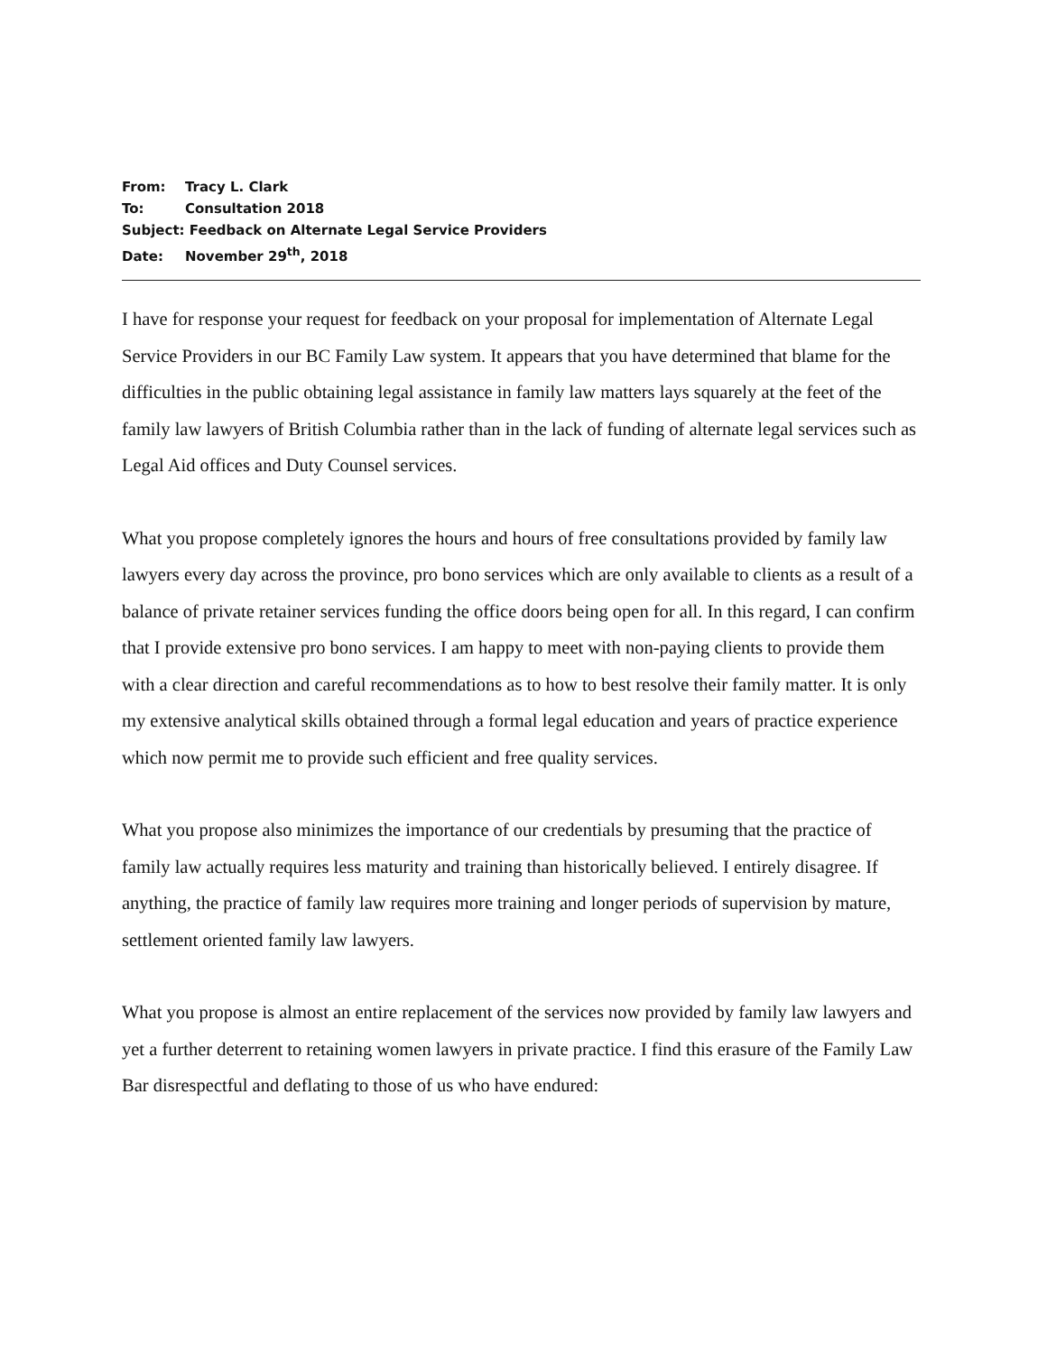From: Tracy L. Clark
To: Consultation 2018
Subject: Feedback on Alternate Legal Service Providers
Date: November 29<sup>th</sup>, 2018
I have for response your request for feedback on your proposal for implementation of Alternate Legal Service Providers in our BC Family Law system. It appears that you have determined that blame for the difficulties in the public obtaining legal assistance in family law matters lays squarely at the feet of the family law lawyers of British Columbia rather than in the lack of funding of alternate legal services such as Legal Aid offices and Duty Counsel services.
What you propose completely ignores the hours and hours of free consultations provided by family law lawyers every day across the province, pro bono services which are only available to clients as a result of a balance of private retainer services funding the office doors being open for all. In this regard, I can confirm that I provide extensive pro bono services. I am happy to meet with non-paying clients to provide them with a clear direction and careful recommendations as to how to best resolve their family matter. It is only my extensive analytical skills obtained through a formal legal education and years of practice experience which now permit me to provide such efficient and free quality services.
What you propose also minimizes the importance of our credentials by presuming that the practice of family law actually requires less maturity and training than historically believed. I entirely disagree. If anything, the practice of family law requires more training and longer periods of supervision by mature, settlement oriented family law lawyers.
What you propose is almost an entire replacement of the services now provided by family law lawyers and yet a further deterrent to retaining women lawyers in private practice. I find this erasure of the Family Law Bar disrespectful and deflating to those of us who have endured: